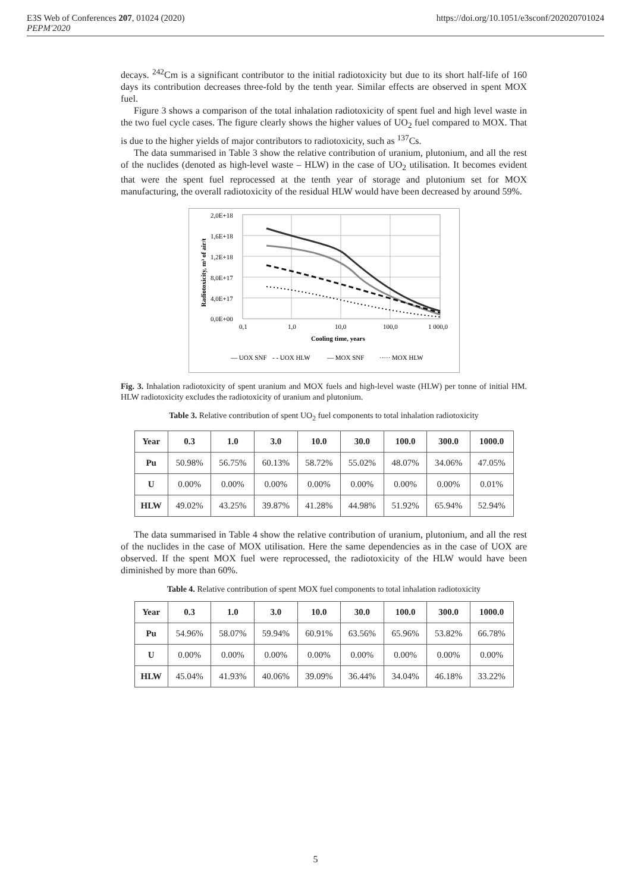E3S Web of Conferences 207, 01024 (2020)
PEPM'2020
https://doi.org/10.1051/e3sconf/202020701024
decays. <sup>242</sup>Cm is a significant contributor to the initial radiotoxicity but due to its short half-life of 160 days its contribution decreases three-fold by the tenth year. Similar effects are observed in spent MOX fuel.
Figure 3 shows a comparison of the total inhalation radiotoxicity of spent fuel and high level waste in the two fuel cycle cases. The figure clearly shows the higher values of UO<sub>2</sub> fuel compared to MOX. That is due to the higher yields of major contributors to radiotoxicity, such as <sup>137</sup>Cs.
The data summarised in Table 3 show the relative contribution of uranium, plutonium, and all the rest of the nuclides (denoted as high-level waste – HLW) in the case of UO<sub>2</sub> utilisation. It becomes evident that were the spent fuel reprocessed at the tenth year of storage and plutonium set for MOX manufacturing, the overall radiotoxicity of the residual HLW would have been decreased by around 59%.
2,0E+18
1,6E+18
1,2E+18
8,0E+17
4,0E+17
0,0E+00
0,1
1,0
10,0
100,0
1 000,0
Cooling time, years
Radiotoxicity, m³ of air/t
— UOX SNF
- - UOX HLW
— MOX SNF
····· MOX HLW
Fig. 3. Inhalation radiotoxicity of spent uranium and MOX fuels and high-level waste (HLW) per tonne of initial HM. HLW radiotoxicity excludes the radiotoxicity of uranium and plutonium.
Table 3. Relative contribution of spent UO<sub>2</sub> fuel components to total inhalation radiotoxicity
| Year | 0.3 | 1.0 | 3.0 | 10.0 | 30.0 | 100.0 | 300.0 | 1000.0 |
| --- | --- | --- | --- | --- | --- | --- | --- | --- |
| Pu | 50.98% | 56.75% | 60.13% | 58.72% | 55.02% | 48.07% | 34.06% | 47.05% |
| U | 0.00% | 0.00% | 0.00% | 0.00% | 0.00% | 0.00% | 0.00% | 0.01% |
| HLW | 49.02% | 43.25% | 39.87% | 41.28% | 44.98% | 51.92% | 65.94% | 52.94% |
The data summarised in Table 4 show the relative contribution of uranium, plutonium, and all the rest of the nuclides in the case of MOX utilisation. Here the same dependencies as in the case of UOX are observed. If the spent MOX fuel were reprocessed, the radiotoxicity of the HLW would have been diminished by more than 60%.
Table 4. Relative contribution of spent MOX fuel components to total inhalation radiotoxicity
| Year | 0.3 | 1.0 | 3.0 | 10.0 | 30.0 | 100.0 | 300.0 | 1000.0 |
| --- | --- | --- | --- | --- | --- | --- | --- | --- |
| Pu | 54.96% | 58.07% | 59.94% | 60.91% | 63.56% | 65.96% | 53.82% | 66.78% |
| U | 0.00% | 0.00% | 0.00% | 0.00% | 0.00% | 0.00% | 0.00% | 0.00% |
| HLW | 45.04% | 41.93% | 40.06% | 39.09% | 36.44% | 34.04% | 46.18% | 33.22% |
5